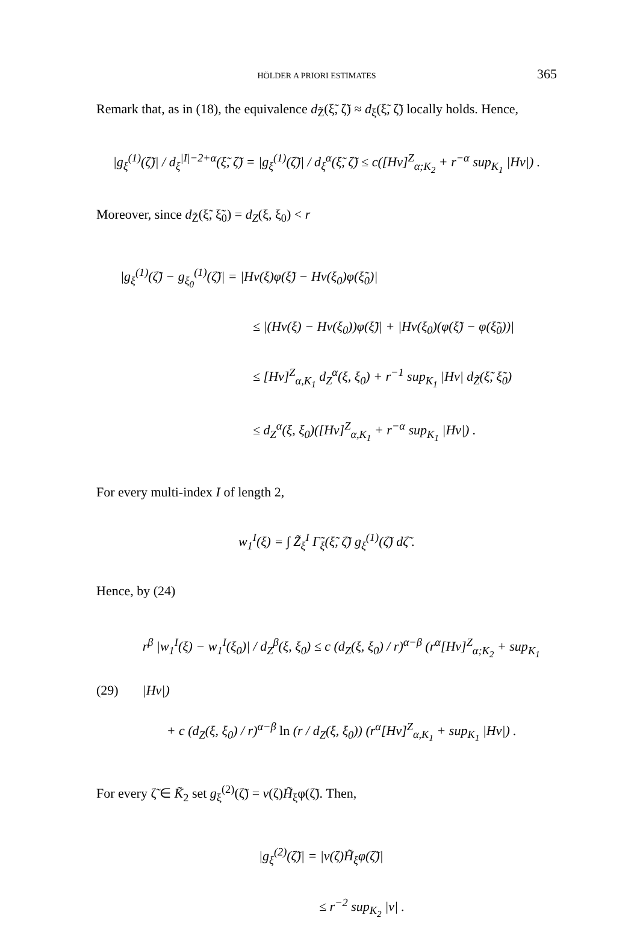HÖLDER A PRIORI ESTIMATES 365
Remark that, as in (18), the equivalence d<sub>Z̃</sub>(ξ̃, ζ̃) ≈ d<sub>ξ</sub>(ξ̃, ζ̃) locally holds. Hence,
|g<sub>ξ</sub><sup>(1)</sup>(ζ̃)| / d<sub>ξ</sub><sup>|I|−2+α</sup>(ξ̃, ζ̃) = |g<sub>ξ</sub><sup>(1)</sup>(ζ̃)| / d<sub>ξ</sub><sup>α</sup>(ξ̃, ζ̃) ≤ c([Hv]<sup>Z</sup><sub>α;K<sub>2</sub></sub> + r<sup>−α</sup> sup<sub>K<sub>1</sub></sub> |Hv|) .
Moreover, since d<sub>Z̃</sub>(ξ̃, ξ̃<sub>0</sub>) = d<sub>Z</sub>(ξ, ξ<sub>0</sub>) < r
|g<sub>ξ</sub><sup>(1)</sup>(ζ̃) − g<sub>ξ<sub>0</sub></sub><sup>(1)</sup>(ζ̃)| = |Hv(ξ)φ(ξ̃) − Hv(ξ<sub>0</sub>)φ(ξ̃<sub>0</sub>)|
≤ |(Hv(ξ) − Hv(ξ<sub>0</sub>))φ(ξ̃)| + |Hv(ξ<sub>0</sub>)(φ(ξ̃) − φ(ξ̃<sub>0</sub>))|
≤ [Hv]<sup>Z</sup><sub>α,K<sub>1</sub></sub> d<sub>Z</sub><sup>α</sup>(ξ, ξ<sub>0</sub>) + r<sup>−1</sup> sup<sub>K<sub>1</sub></sub> |Hv| d<sub>Z̃</sub>(ξ̃, ξ̃<sub>0</sub>)
≤ d<sub>Z</sub><sup>α</sup>(ξ, ξ<sub>0</sub>)([Hv]<sup>Z</sup><sub>α,K<sub>1</sub></sub> + r<sup>−α</sup> sup<sub>K<sub>1</sub></sub> |Hv|) .
For every multi-index I of length 2,
w<sub>1</sub><sup>I</sup>(ξ) = ∫ Z̃<sub>ξ</sub><sup>I</sup> Γ̃<sub>ξ</sub>(ξ̃, ζ̃) g<sub>ξ</sub><sup>(1)</sup>(ζ̃) dζ̃ .
Hence, by (24)
(29)
r<sup>β</sup> |w<sub>1</sub><sup>I</sup>(ξ) − w<sub>1</sub><sup>I</sup>(ξ<sub>0</sub>)| / d<sub>Z</sub><sup>β</sup>(ξ, ξ<sub>0</sub>) ≤ c (d<sub>Z</sub>(ξ, ξ<sub>0</sub>) / r)<sup>α−β</sup> (r<sup>α</sup>[Hv]<sup>Z</sup><sub>α;K<sub>2</sub></sub> + sup<sub>K<sub>1</sub></sub> |Hv|)
+ c (d<sub>Z</sub>(ξ, ξ<sub>0</sub>) / r)<sup>α−β</sup> ln (r / d<sub>Z</sub>(ξ, ξ<sub>0</sub>)) (r<sup>α</sup>[Hv]<sup>Z</sup><sub>α,K<sub>1</sub></sub> + sup<sub>K<sub>1</sub></sub> |Hv|) .
For every ζ̃ ∈ K̃<sub>2</sub> set g<sub>ξ</sub><sup>(2)</sup>(ζ̃) = v(ζ)H̃<sub>ξ</sub>φ(ζ̃). Then,
|g<sub>ξ</sub><sup>(2)</sup>(ζ̃)| = |v(ζ)H̃<sub>ξ</sub>φ(ζ̃)|
≤ r<sup>−2</sup> sup<sub>K<sub>2</sub></sub> |v| .